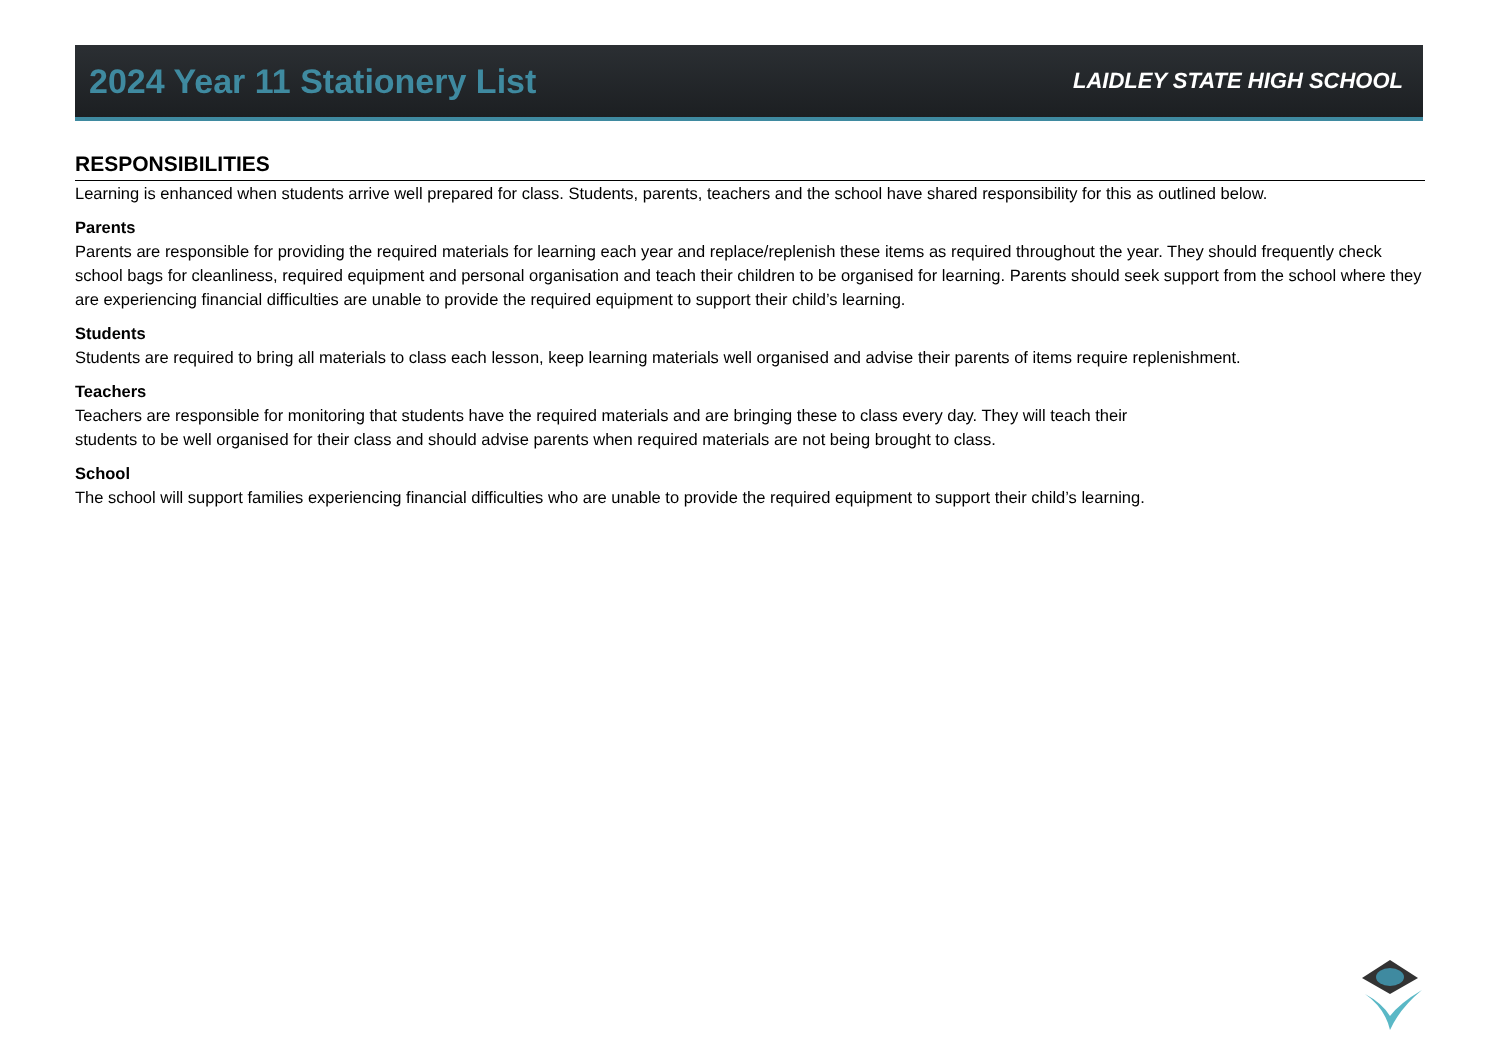2024 Year 11 Stationery List
LAIDLEY STATE HIGH SCHOOL
RESPONSIBILITIES
Learning is enhanced when students arrive well prepared for class. Students, parents, teachers and the school have shared responsibility for this as outlined below.
Parents
Parents are responsible for providing the required materials for learning each year and replace/replenish these items as required throughout the year. They should frequently check school bags for cleanliness, required equipment and personal organisation and teach their children to be organised for learning. Parents should seek support from the school where they are experiencing financial difficulties are unable to provide the required equipment to support their child’s learning.
Students
Students are required to bring all materials to class each lesson, keep learning materials well organised and advise their parents of items require replenishment.
Teachers
Teachers are responsible for monitoring that students have the required materials and are bringing these to class every day. They will teach their
students to be well organised for their class and should advise parents when required materials are not being brought to class.
School
The school will support families experiencing financial difficulties who are unable to provide the required equipment to support their child’s learning.